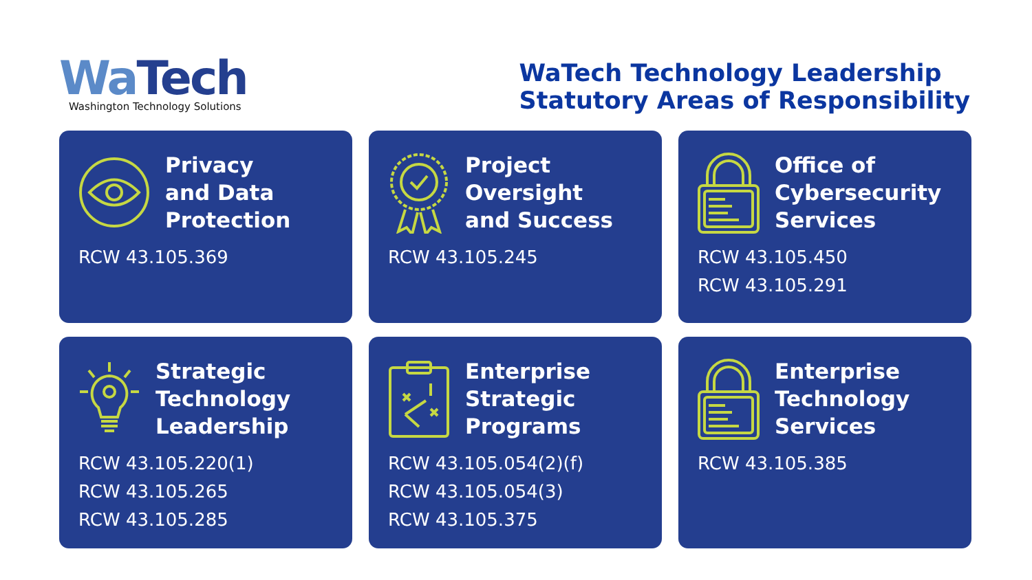Wa Tech
Washington Technology Solutions
WaTech Technology Leadership
Statutory Areas of Responsibility
Privacy
and Data
Protection
RCW 43.105.369
Project
Oversight
and Success
RCW 43.105.245
Office of
Cybersecurity
Services
RCW 43.105.450
RCW 43.105.291
Strategic
Technology
Leadership
RCW 43.105.220(1)
RCW 43.105.265
RCW 43.105.285
Enterprise
Strategic
Programs
RCW 43.105.054(2)(f)
RCW 43.105.054(3)
RCW 43.105.375
Enterprise
Technology
Services
RCW 43.105.385